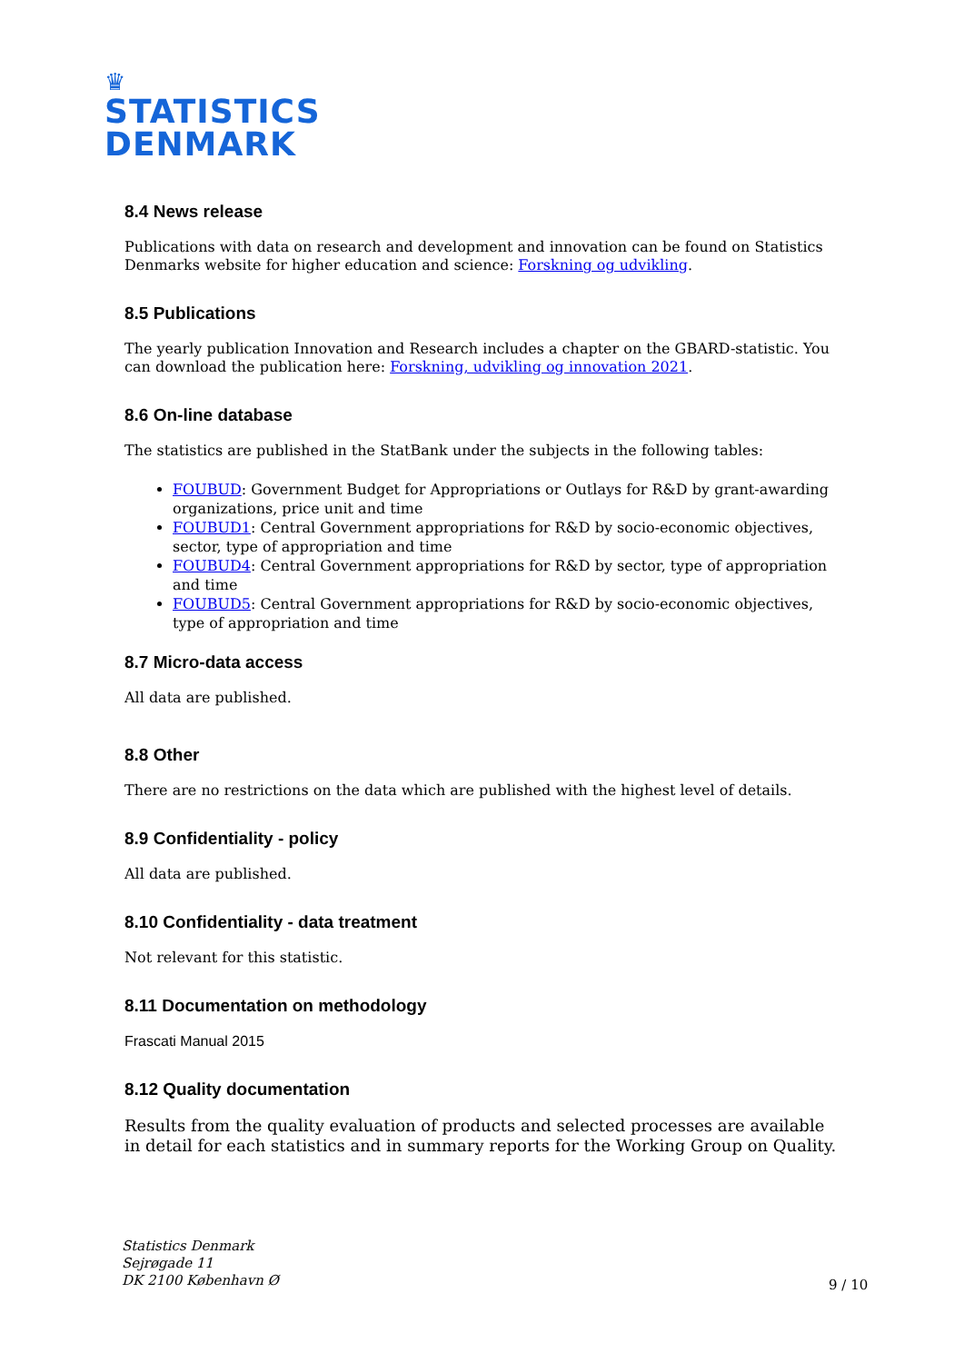♛
STATISTICS
DENMARK
8.4 News release
Publications with data on research and development and innovation can be found on Statistics Denmarks website for higher education and science: Forskning og udvikling.
8.5 Publications
The yearly publication Innovation and Research includes a chapter on the GBARD-statistic. You can download the publication here: Forskning, udvikling og innovation 2021.
8.6 On-line database
The statistics are published in the StatBank under the subjects in the following tables:
FOUBUD: Government Budget for Appropriations or Outlays for R&D by grant-awarding organizations, price unit and time
FOUBUD1: Central Government appropriations for R&D by socio-economic objectives, sector, type of appropriation and time
FOUBUD4: Central Government appropriations for R&D by sector, type of appropriation and time
FOUBUD5: Central Government appropriations for R&D by socio-economic objectives, type of appropriation and time
8.7 Micro-data access
All data are published.
8.8 Other
There are no restrictions on the data which are published with the highest level of details.
8.9 Confidentiality - policy
All data are published.
8.10 Confidentiality - data treatment
Not relevant for this statistic.
8.11 Documentation on methodology
Frascati Manual 2015
8.12 Quality documentation
Results from the quality evaluation of products and selected processes are available in detail for each statistics and in summary reports for the Working Group on Quality.
Statistics Denmark
Sejrøgade 11
DK 2100 København Ø
9 / 10